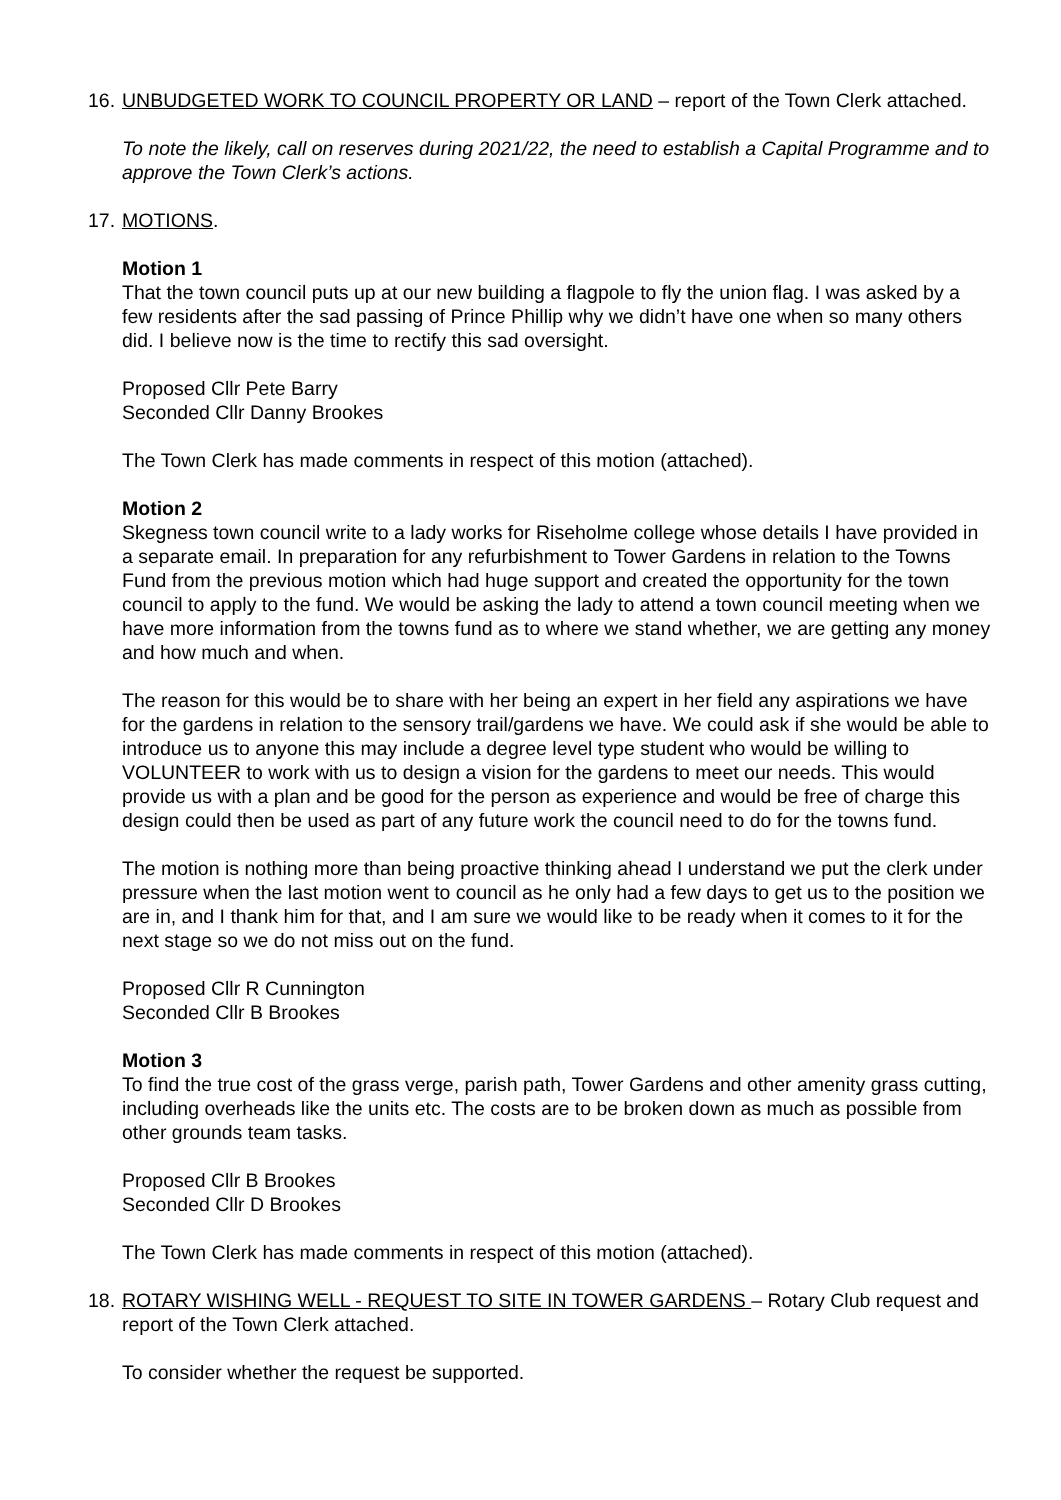16.
UNBUDGETED WORK TO COUNCIL PROPERTY OR LAND – report of the Town Clerk attached.
To note the likely, call on reserves during 2021/22, the need to establish a Capital Programme and to approve the Town Clerk’s actions.
17.
MOTIONS.
Motion 1
That the town council puts up at our new building a flagpole to fly the union flag. I was asked by a few residents after the sad passing of Prince Phillip why we didn’t have one when so many others did. I believe now is the time to rectify this sad oversight.
Proposed Cllr Pete Barry
Seconded Cllr Danny Brookes
The Town Clerk has made comments in respect of this motion (attached).
Motion 2
Skegness town council write to a lady works for Riseholme college whose details I have provided in a separate email. In preparation for any refurbishment to Tower Gardens in relation to the Towns Fund from the previous motion which had huge support and created the opportunity for the town council to apply to the fund. We would be asking the lady to attend a town council meeting when we have more information from the towns fund as to where we stand whether, we are getting any money and how much and when.
The reason for this would be to share with her being an expert in her field any aspirations we have for the gardens in relation to the sensory trail/gardens we have. We could ask if she would be able to introduce us to anyone this may include a degree level type student who would be willing to VOLUNTEER to work with us to design a vision for the gardens to meet our needs. This would provide us with a plan and be good for the person as experience and would be free of charge this design could then be used as part of any future work the council need to do for the towns fund.
The motion is nothing more than being proactive thinking ahead I understand we put the clerk under pressure when the last motion went to council as he only had a few days to get us to the position we are in, and I thank him for that, and I am sure we would like to be ready when it comes to it for the next stage so we do not miss out on the fund.
Proposed Cllr R Cunnington
Seconded Cllr B Brookes
Motion 3
To find the true cost of the grass verge, parish path, Tower Gardens and other amenity grass cutting, including overheads like the units etc. The costs are to be broken down as much as possible from other grounds team tasks.
Proposed Cllr B Brookes
Seconded Cllr D Brookes
The Town Clerk has made comments in respect of this motion (attached).
18.
ROTARY WISHING WELL - REQUEST TO SITE IN TOWER GARDENS – Rotary Club request and report of the Town Clerk attached.
To consider whether the request be supported.